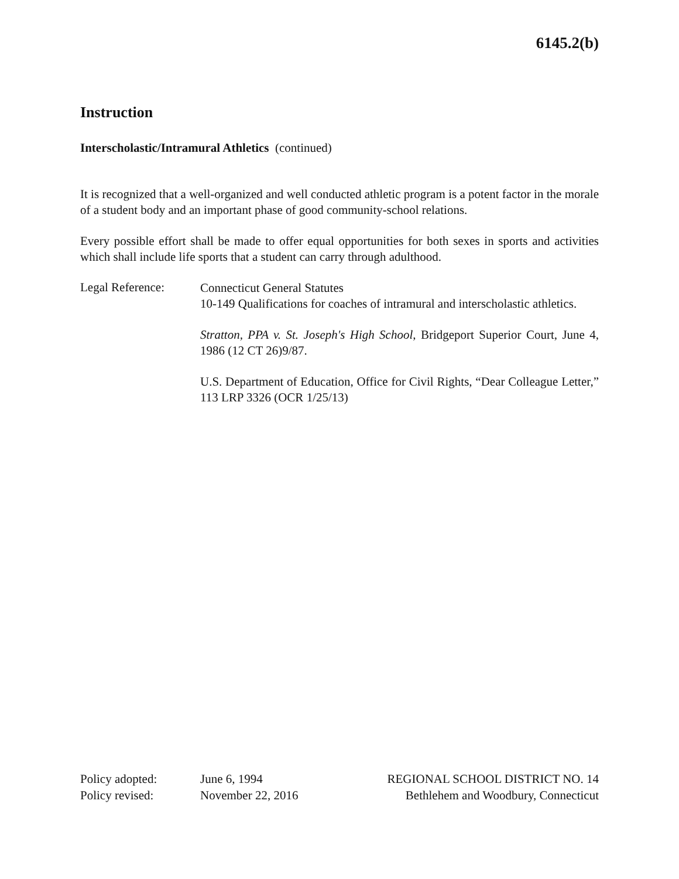6145.2(b)
Instruction
Interscholastic/Intramural Athletics (continued)
It is recognized that a well-organized and well conducted athletic program is a potent factor in the morale of a student body and an important phase of good community-school relations.
Every possible effort shall be made to offer equal opportunities for both sexes in sports and activities which shall include life sports that a student can carry through adulthood.
Legal Reference:
Connecticut General Statutes
10-149 Qualifications for coaches of intramural and interscholastic athletics.
Stratton, PPA v. St. Joseph's High School, Bridgeport Superior Court, June 4, 1986 (12 CT 26)9/87.
U.S. Department of Education, Office for Civil Rights, “Dear Colleague Letter,” 113 LRP 3326 (OCR 1/25/13)
Policy adopted:
Policy revised:
June 6, 1994
November 22, 2016
REGIONAL SCHOOL DISTRICT NO. 14
Bethlehem and Woodbury, Connecticut